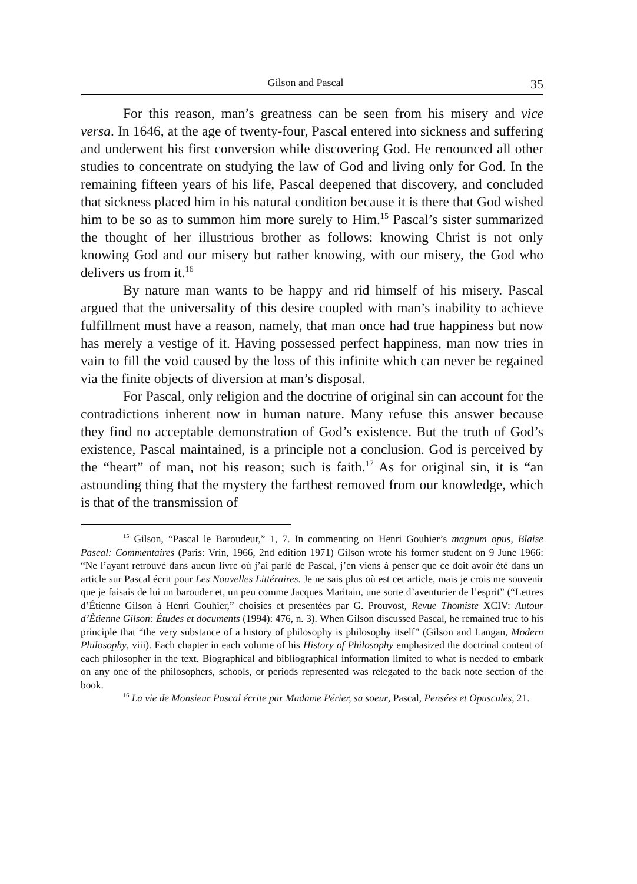Gilson and Pascal 35
For this reason, man’s greatness can be seen from his misery and vice versa. In 1646, at the age of twenty-four, Pascal entered into sickness and suffering and underwent his first conversion while discovering God. He renounced all other studies to concentrate on studying the law of God and living only for God. In the remaining fifteen years of his life, Pascal deepened that discovery, and concluded that sickness placed him in his natural condition because it is there that God wished him to be so as to summon him more surely to Him.<sup>15</sup> Pascal’s sister summarized the thought of her illustrious brother as follows: knowing Christ is not only knowing God and our misery but rather knowing, with our misery, the God who delivers us from it.<sup>16</sup>
By nature man wants to be happy and rid himself of his misery. Pascal argued that the universality of this desire coupled with man’s inability to achieve fulfillment must have a reason, namely, that man once had true happiness but now has merely a vestige of it. Having possessed perfect happiness, man now tries in vain to fill the void caused by the loss of this infinite which can never be regained via the finite objects of diversion at man’s disposal.
For Pascal, only religion and the doctrine of original sin can account for the contradictions inherent now in human nature. Many refuse this answer because they find no acceptable demonstration of God’s existence. But the truth of God’s existence, Pascal maintained, is a principle not a conclusion. God is perceived by the “heart” of man, not his reason; such is faith.<sup>17</sup> As for original sin, it is “an astounding thing that the mystery the farthest removed from our knowledge, which is that of the transmission of
<sup>15</sup> Gilson, “Pascal le Baroudeur,” 1, 7. In commenting on Henri Gouhier’s magnum opus, Blaise Pascal: Commentaires (Paris: Vrin, 1966, 2nd edition 1971) Gilson wrote his former student on 9 June 1966: “Ne l’ayant retrouvé dans aucun livre où j’ai parlé de Pascal, j’en viens à penser que ce doit avoir été dans un article sur Pascal écrit pour Les Nouvelles Littéraires. Je ne sais plus où est cet article, mais je crois me souvenir que je faisais de lui un barouder et, un peu comme Jacques Maritain, une sorte d’aventurier de l’esprit” (“Lettres d’Étienne Gilson à Henri Gouhier,” choisies et presentées par G. Prouvost, Revue Thomiste XCIV: Autour d’Ètienne Gilson: Études et documents (1994): 476, n. 3). When Gilson discussed Pascal, he remained true to his principle that “the very substance of a history of philosophy is philosophy itself” (Gilson and Langan, Modern Philosophy, viii). Each chapter in each volume of his History of Philosophy emphasized the doctrinal content of each philosopher in the text. Biographical and bibliographical information limited to what is needed to embark on any one of the philosophers, schools, or periods represented was relegated to the back note section of the book.
<sup>16</sup> La vie de Monsieur Pascal écrite par Madame Périer, sa soeur, Pascal, Pensées et Opuscules, 21.